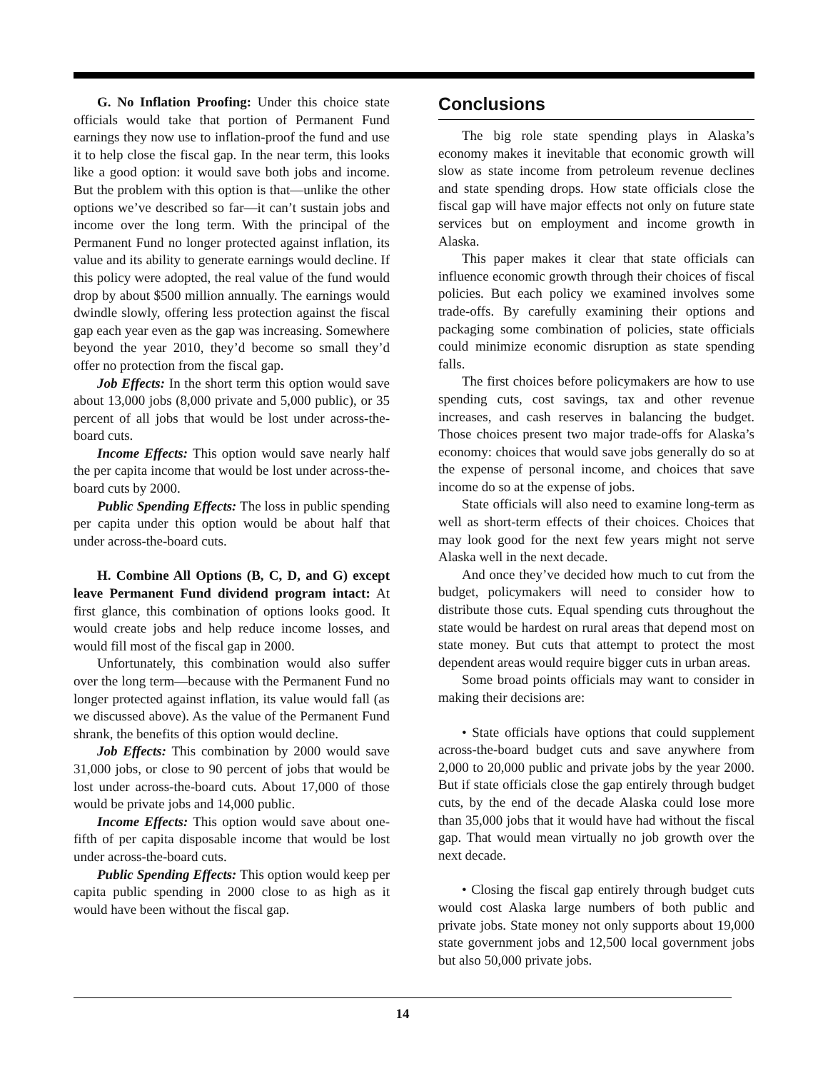G. No Inflation Proofing: Under this choice state officials would take that portion of Permanent Fund earnings they now use to inflation-proof the fund and use it to help close the fiscal gap. In the near term, this looks like a good option: it would save both jobs and income. But the problem with this option is that—unlike the other options we’ve described so far—it can’t sustain jobs and income over the long term. With the principal of the Permanent Fund no longer protected against inflation, its value and its ability to generate earnings would decline. If this policy were adopted, the real value of the fund would drop by about $500 million annually. The earnings would dwindle slowly, offering less protection against the fiscal gap each year even as the gap was increasing. Somewhere beyond the year 2010, they’d become so small they’d offer no protection from the fiscal gap.
Job Effects: In the short term this option would save about 13,000 jobs (8,000 private and 5,000 public), or 35 percent of all jobs that would be lost under across-the-board cuts.
Income Effects: This option would save nearly half the per capita income that would be lost under across-the-board cuts by 2000.
Public Spending Effects: The loss in public spending per capita under this option would be about half that under across-the-board cuts.
H. Combine All Options (B, C, D, and G) except leave Permanent Fund dividend program intact: At first glance, this combination of options looks good. It would create jobs and help reduce income losses, and would fill most of the fiscal gap in 2000.
Unfortunately, this combination would also suffer over the long term—because with the Permanent Fund no longer protected against inflation, its value would fall (as we discussed above). As the value of the Permanent Fund shrank, the benefits of this option would decline.
Job Effects: This combination by 2000 would save 31,000 jobs, or close to 90 percent of jobs that would be lost under across-the-board cuts. About 17,000 of those would be private jobs and 14,000 public.
Income Effects: This option would save about one-fifth of per capita disposable income that would be lost under across-the-board cuts.
Public Spending Effects: This option would keep per capita public spending in 2000 close to as high as it would have been without the fiscal gap.
Conclusions
The big role state spending plays in Alaska’s economy makes it inevitable that economic growth will slow as state income from petroleum revenue declines and state spending drops. How state officials close the fiscal gap will have major effects not only on future state services but on employment and income growth in Alaska.
This paper makes it clear that state officials can influence economic growth through their choices of fiscal policies. But each policy we examined involves some trade-offs. By carefully examining their options and packaging some combination of policies, state officials could minimize economic disruption as state spending falls.
The first choices before policymakers are how to use spending cuts, cost savings, tax and other revenue increases, and cash reserves in balancing the budget. Those choices present two major trade-offs for Alaska’s economy: choices that would save jobs generally do so at the expense of personal income, and choices that save income do so at the expense of jobs.
State officials will also need to examine long-term as well as short-term effects of their choices. Choices that may look good for the next few years might not serve Alaska well in the next decade.
And once they’ve decided how much to cut from the budget, policymakers will need to consider how to distribute those cuts. Equal spending cuts throughout the state would be hardest on rural areas that depend most on state money. But cuts that attempt to protect the most dependent areas would require bigger cuts in urban areas.
Some broad points officials may want to consider in making their decisions are:
• State officials have options that could supplement across-the-board budget cuts and save anywhere from 2,000 to 20,000 public and private jobs by the year 2000. But if state officials close the gap entirely through budget cuts, by the end of the decade Alaska could lose more than 35,000 jobs that it would have had without the fiscal gap. That would mean virtually no job growth over the next decade.
• Closing the fiscal gap entirely through budget cuts would cost Alaska large numbers of both public and private jobs. State money not only supports about 19,000 state government jobs and 12,500 local government jobs but also 50,000 private jobs.
14